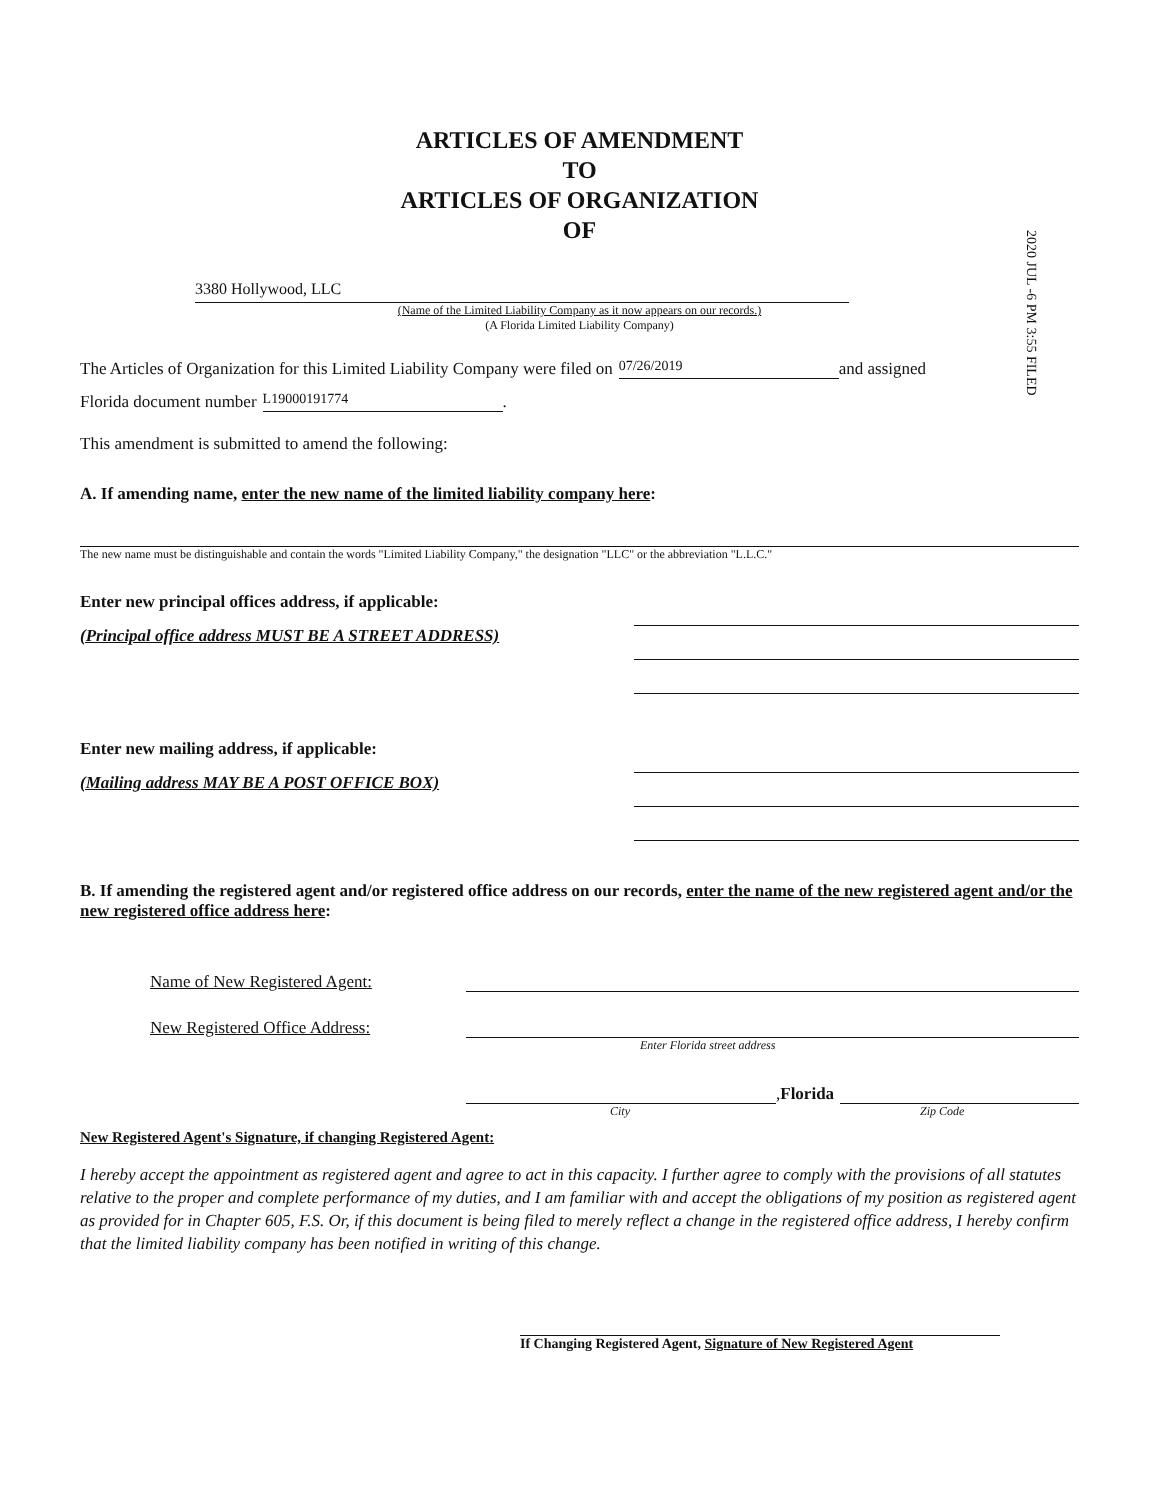ARTICLES OF AMENDMENT
TO
ARTICLES OF ORGANIZATION
OF
2020 JUL -6 PM 3:55 FILED
3380 Hollywood, LLC
(Name of the Limited Liability Company as it now appears on our records.)
(A Florida Limited Liability Company)
The Articles of Organization for this Limited Liability Company were filed on 07/26/2019 and assigned
Florida document number L19000191774.
This amendment is submitted to amend the following:
A. If amending name, enter the new name of the limited liability company here:
The new name must be distinguishable and contain the words "Limited Liability Company," the designation "LLC" or the abbreviation "L.L.C."
Enter new principal offices address, if applicable:
(Principal office address MUST BE A STREET ADDRESS)
Enter new mailing address, if applicable:
(Mailing address MAY BE A POST OFFICE BOX)
B. If amending the registered agent and/or registered office address on our records, enter the name of the new registered agent and/or the new registered office address here:
Name of New Registered Agent:
New Registered Office Address:
Enter Florida street address
, Florida
City Zip Code
New Registered Agent's Signature, if changing Registered Agent:
I hereby accept the appointment as registered agent and agree to act in this capacity. I further agree to comply with the provisions of all statutes relative to the proper and complete performance of my duties, and I am familiar with and accept the obligations of my position as registered agent as provided for in Chapter 605, F.S. Or, if this document is being filed to merely reflect a change in the registered office address, I hereby confirm that the limited liability company has been notified in writing of this change.
If Changing Registered Agent, Signature of New Registered Agent